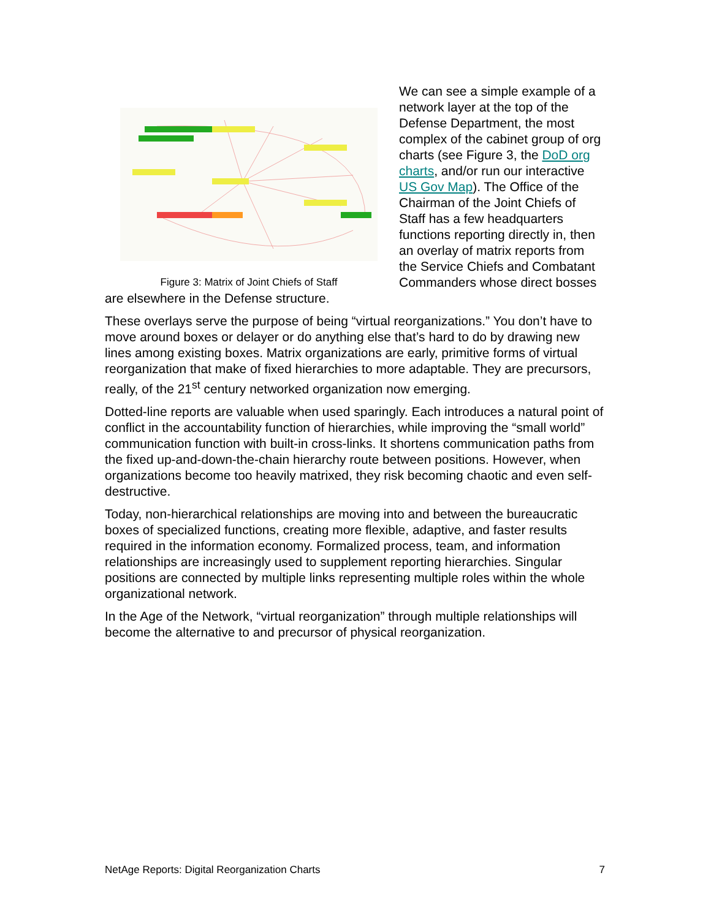Figure 3: Matrix of Joint Chiefs of Staff
We can see a simple example of a network layer at the top of the Defense Department, the most complex of the cabinet group of org charts (see Figure 3, the DoD org charts, and/or run our interactive US Gov Map). The Office of the Chairman of the Joint Chiefs of Staff has a few headquarters functions reporting directly in, then an overlay of matrix reports from the Service Chiefs and Combatant Commanders whose direct bosses are elsewhere in the Defense structure.
These overlays serve the purpose of being “virtual reorganizations.” You don’t have to move around boxes or delayer or do anything else that’s hard to do by drawing new lines among existing boxes. Matrix organizations are early, primitive forms of virtual reorganization that make of fixed hierarchies to more adaptable. They are precursors, really, of the 21<sup>st</sup> century networked organization now emerging.
Dotted-line reports are valuable when used sparingly. Each introduces a natural point of conflict in the accountability function of hierarchies, while improving the “small world” communication function with built-in cross-links. It shortens communication paths from the fixed up-and-down-the-chain hierarchy route between positions. However, when organizations become too heavily matrixed, they risk becoming chaotic and even self-destructive.
Today, non-hierarchical relationships are moving into and between the bureaucratic boxes of specialized functions, creating more flexible, adaptive, and faster results required in the information economy. Formalized process, team, and information relationships are increasingly used to supplement reporting hierarchies. Singular positions are connected by multiple links representing multiple roles within the whole organizational network.
In the Age of the Network, “virtual reorganization” through multiple relationships will become the alternative to and precursor of physical reorganization.
NetAge Reports: Digital Reorganization Charts 7